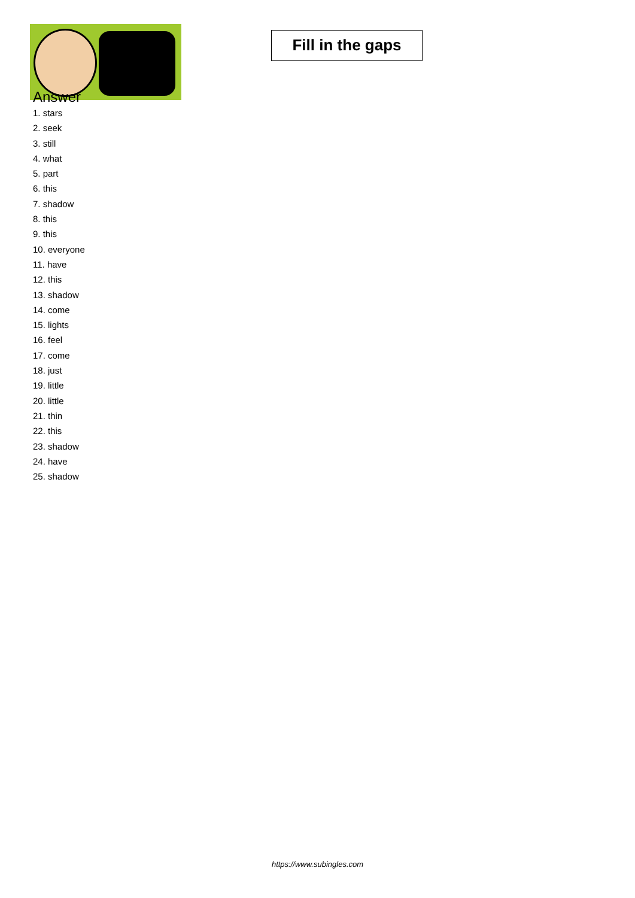Fill in the gaps
Answer
1. stars
2. seek
3. still
4. what
5. part
6. this
7. shadow
8. this
9. this
10. everyone
11. have
12. this
13. shadow
14. come
15. lights
16. feel
17. come
18. just
19. little
20. little
21. thin
22. this
23. shadow
24. have
25. shadow
https://www.subingles.com